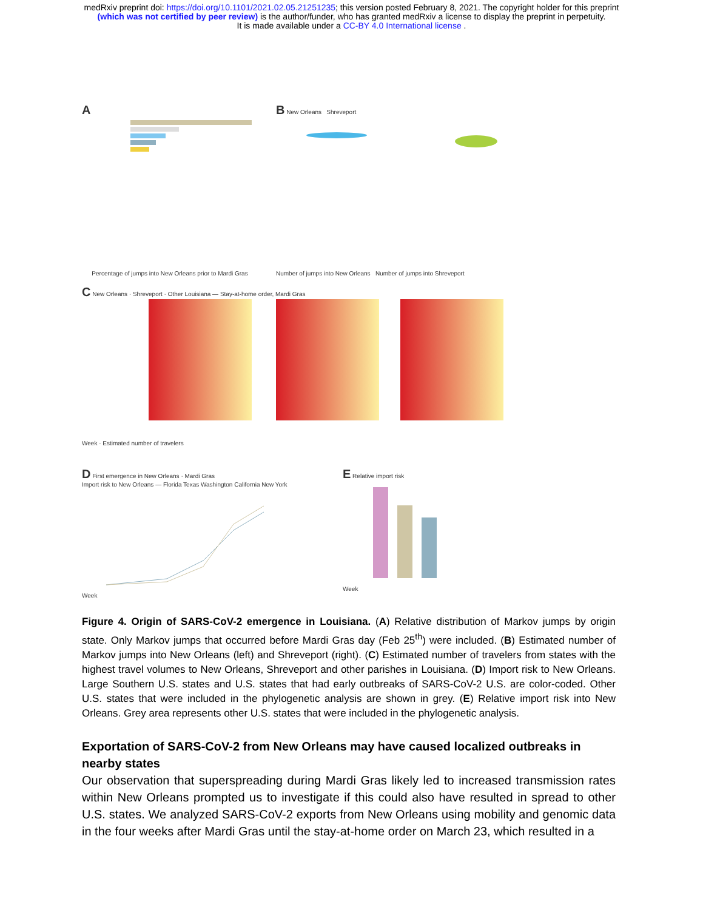medRxiv preprint doi: https://doi.org/10.1101/2021.02.05.21251235; this version posted February 8, 2021. The copyright holder for this preprint
(which was not certified by peer review) is the author/funder, who has granted medRxiv a license to display the preprint in perpetuity.
It is made available under a CC-BY 4.0 International license .
A
Percentage of jumps into New Orleans prior to Mardi Gras
B New Orleans Shreveport
Number of jumps into New Orleans Number of jumps into Shreveport
C New Orleans · Shreveport · Other Louisiana — Stay-at-home order, Mardi Gras
Week · Estimated number of travelers
D First emergence in New Orleans · Mardi Gras
Import risk to New Orleans — Florida Texas Washington California New York
Week
E Relative import risk
Week
Figure 4. Origin of SARS-CoV-2 emergence in Louisiana. (A) Relative distribution of Markov jumps by origin state. Only Markov jumps that occurred before Mardi Gras day (Feb 25<sup>th</sup>) were included. (B) Estimated number of Markov jumps into New Orleans (left) and Shreveport (right). (C) Estimated number of travelers from states with the highest travel volumes to New Orleans, Shreveport and other parishes in Louisiana. (D) Import risk to New Orleans. Large Southern U.S. states and U.S. states that had early outbreaks of SARS-CoV-2 U.S. are color-coded. Other U.S. states that were included in the phylogenetic analysis are shown in grey. (E) Relative import risk into New Orleans. Grey area represents other U.S. states that were included in the phylogenetic analysis.
Exportation of SARS-CoV-2 from New Orleans may have caused localized outbreaks in nearby states
Our observation that superspreading during Mardi Gras likely led to increased transmission rates within New Orleans prompted us to investigate if this could also have resulted in spread to other U.S. states. We analyzed SARS-CoV-2 exports from New Orleans using mobility and genomic data in the four weeks after Mardi Gras until the stay-at-home order on March 23, which resulted in a